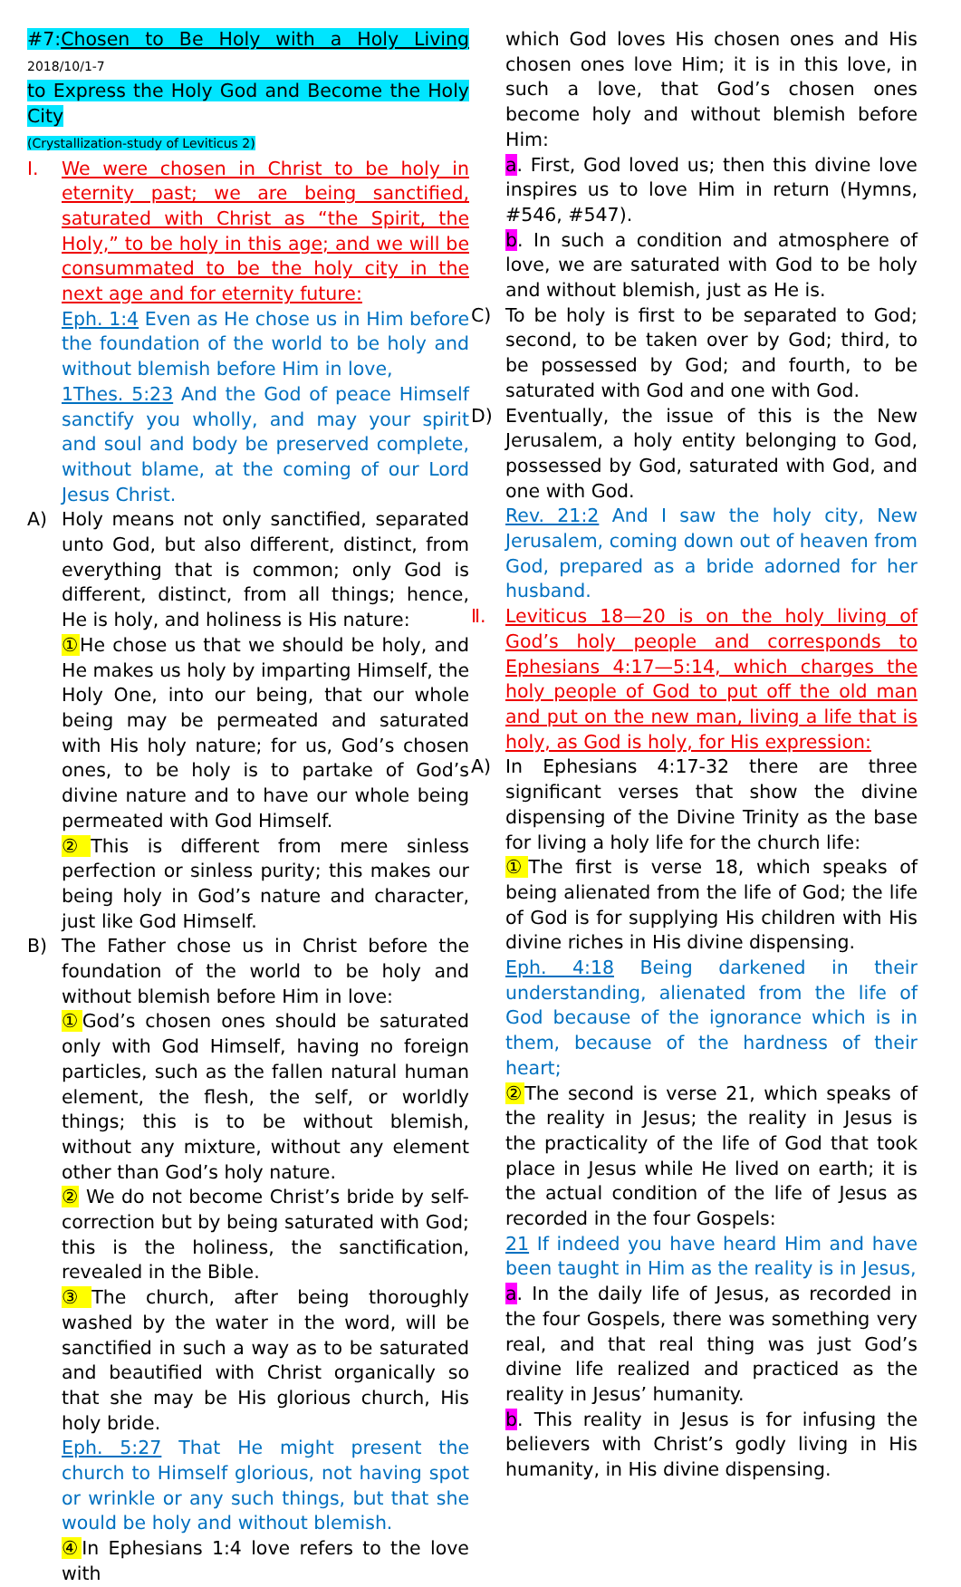#7:Chosen to Be Holy with a Holy Living 2018/10/1-7
to Express the Holy God and Become the Holy City
(Crystallization-study of Leviticus 2)
Ⅰ. We were chosen in Christ to be holy in eternity past; we are being sanctified, saturated with Christ as “the Spirit, the Holy,” to be holy in this age; and we will be consummated to be the holy city in the next age and for eternity future:
Eph. 1:4 Even as He chose us in Him before the foundation of the world to be holy and without blemish before Him in love,
1Thes. 5:23 And the God of peace Himself sanctify you wholly, and may your spirit and soul and body be preserved complete, without blame, at the coming of our Lord Jesus Christ.
A) Holy means not only sanctified, separated unto God, but also different, distinct, from everything that is common; only God is different, distinct, from all things; hence, He is holy, and holiness is His nature:
① He chose us that we should be holy, and He makes us holy by imparting Himself, the Holy One, into our being, that our whole being may be permeated and saturated with His holy nature; for us, God’s chosen ones, to be holy is to partake of God’s divine nature and to have our whole being permeated with God Himself.
② This is different from mere sinless perfection or sinless purity; this makes our being holy in God’s nature and character, just like God Himself.
B) The Father chose us in Christ before the foundation of the world to be holy and without blemish before Him in love:
① God’s chosen ones should be saturated only with God Himself, having no foreign particles, such as the fallen natural human element, the flesh, the self, or worldly things; this is to be without blemish, without any mixture, without any element other than God’s holy nature.
② We do not become Christ’s bride by self-correction but by being saturated with God; this is the holiness, the sanctification, revealed in the Bible.
③ The church, after being thoroughly washed by the water in the word, will be sanctified in such a way as to be saturated and beautified with Christ organically so that she may be His glorious church, His holy bride.
Eph. 5:27 That He might present the church to Himself glorious, not having spot or wrinkle or any such things, but that she would be holy and without blemish.
④ In Ephesians 1:4 love refers to the love with
which God loves His chosen ones and His chosen ones love Him; it is in this love, in such a love, that God’s chosen ones become holy and without blemish before Him:
a. First, God loved us; then this divine love inspires us to love Him in return (Hymns, #546, #547).
b. In such a condition and atmosphere of love, we are saturated with God to be holy and without blemish, just as He is.
C) To be holy is first to be separated to God; second, to be taken over by God; third, to be possessed by God; and fourth, to be saturated with God and one with God.
D) Eventually, the issue of this is the New Jerusalem, a holy entity belonging to God, possessed by God, saturated with God, and one with God.
Rev. 21:2 And I saw the holy city, New Jerusalem, coming down out of heaven from God, prepared as a bride adorned for her husband.
Ⅱ. Leviticus 18—20 is on the holy living of God’s holy people and corresponds to Ephesians 4:17—5:14, which charges the holy people of God to put off the old man and put on the new man, living a life that is holy, as God is holy, for His expression:
A) In Ephesians 4:17-32 there are three significant verses that show the divine dispensing of the Divine Trinity as the base for living a holy life for the church life:
① The first is verse 18, which speaks of being alienated from the life of God; the life of God is for supplying His children with His divine riches in His divine dispensing.
Eph. 4:18 Being darkened in their understanding, alienated from the life of God because of the ignorance which is in them, because of the hardness of their heart;
② The second is verse 21, which speaks of the reality in Jesus; the reality in Jesus is the practicality of the life of God that took place in Jesus while He lived on earth; it is the actual condition of the life of Jesus as recorded in the four Gospels:
21 If indeed you have heard Him and have been taught in Him as the reality is in Jesus,
a. In the daily life of Jesus, as recorded in the four Gospels, there was something very real, and that real thing was just God’s divine life realized and practiced as the reality in Jesus’ humanity.
b. This reality in Jesus is for infusing the believers with Christ’s godly living in His humanity, in His divine dispensing.